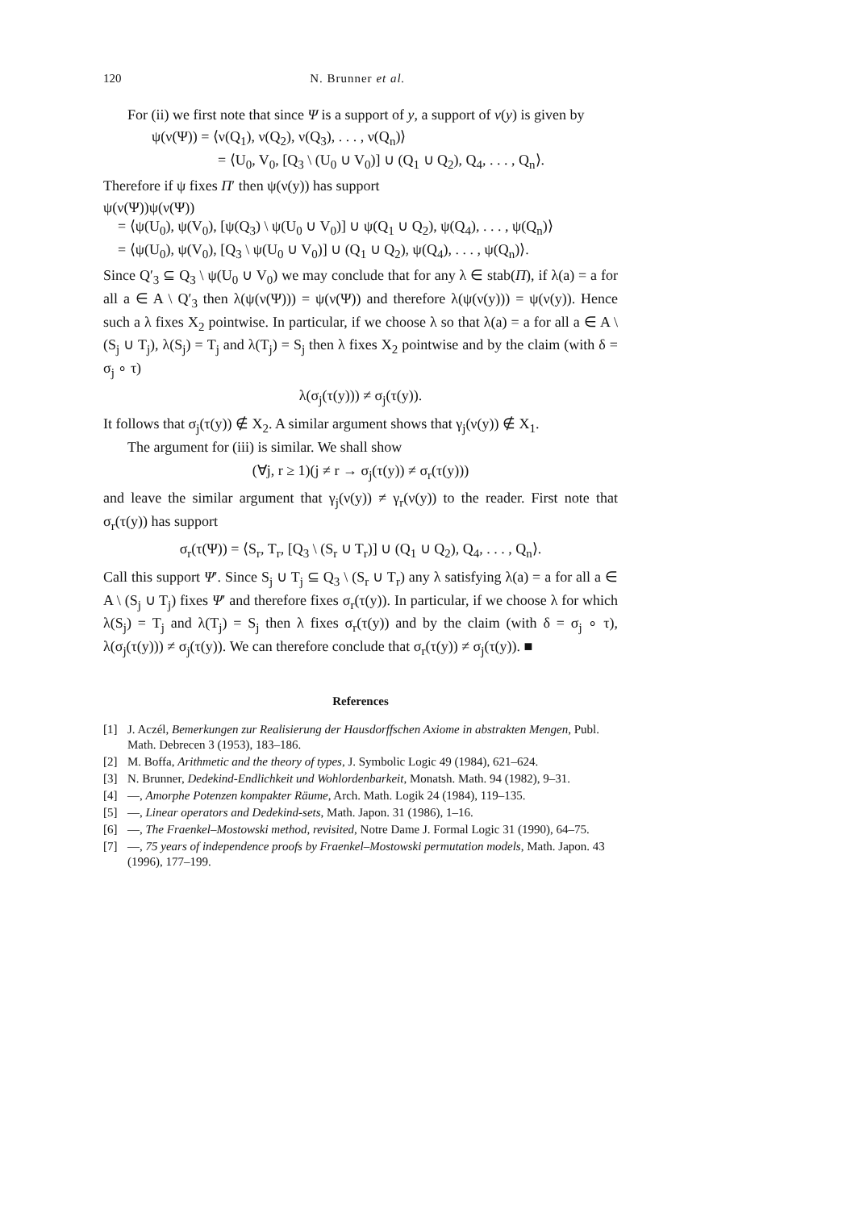120 N. Brunner et al.
For (ii) we first note that since Ψ is a support of y, a support of ν(y) is given by
ψ(ν(Ψ)) = ⟨ν(Q<sub>1</sub>), ν(Q<sub>2</sub>), ν(Q<sub>3</sub>), . . . , ν(Q<sub>n</sub>)⟩
= ⟨U<sub>0</sub>, V<sub>0</sub>, [Q<sub>3</sub> \ (U<sub>0</sub> ∪ V<sub>0</sub>)] ∪ (Q<sub>1</sub> ∪ Q<sub>2</sub>), Q<sub>4</sub>, . . . , Q<sub>n</sub>⟩.
Therefore if ψ fixes Π′ then ψ(ν(y)) has support
ψ(ν(Ψ))ψ(ν(Ψ))
= ⟨ψ(U<sub>0</sub>), ψ(V<sub>0</sub>), [ψ(Q<sub>3</sub>) \ ψ(U<sub>0</sub> ∪ V<sub>0</sub>)] ∪ ψ(Q<sub>1</sub> ∪ Q<sub>2</sub>), ψ(Q<sub>4</sub>), . . . , ψ(Q<sub>n</sub>)⟩
= ⟨ψ(U<sub>0</sub>), ψ(V<sub>0</sub>), [Q<sub>3</sub> \ ψ(U<sub>0</sub> ∪ V<sub>0</sub>)] ∪ (Q<sub>1</sub> ∪ Q<sub>2</sub>), ψ(Q<sub>4</sub>), . . . , ψ(Q<sub>n</sub>)⟩.
Since Q′<sub>3</sub> ⊆ Q<sub>3</sub> \ ψ(U<sub>0</sub> ∪ V<sub>0</sub>) we may conclude that for any λ ∈ stab(Π), if λ(a) = a for all a ∈ A \ Q′<sub>3</sub> then λ(ψ(ν(Ψ))) = ψ(ν(Ψ)) and therefore λ(ψ(ν(y))) = ψ(ν(y)). Hence such a λ fixes X<sub>2</sub> pointwise. In particular, if we choose λ so that λ(a) = a for all a ∈ A \ (S<sub>j</sub> ∪ T<sub>j</sub>), λ(S<sub>j</sub>) = T<sub>j</sub> and λ(T<sub>j</sub>) = S<sub>j</sub> then λ fixes X<sub>2</sub> pointwise and by the claim (with δ = σ<sub>j</sub> ∘ τ)
λ(σ<sub>j</sub>(τ(y))) ≠ σ<sub>j</sub>(τ(y)).
It follows that σ<sub>j</sub>(τ(y)) ∉ X<sub>2</sub>. A similar argument shows that γ<sub>j</sub>(ν(y)) ∉ X<sub>1</sub>.
The argument for (iii) is similar. We shall show
(∀j, r ≥ 1)(j ≠ r → σ<sub>j</sub>(τ(y)) ≠ σ<sub>r</sub>(τ(y)))
and leave the similar argument that γ<sub>j</sub>(ν(y)) ≠ γ<sub>r</sub>(ν(y)) to the reader. First note that σ<sub>r</sub>(τ(y)) has support
σ<sub>r</sub>(τ(Ψ)) = ⟨S<sub>r</sub>, T<sub>r</sub>, [Q<sub>3</sub> \ (S<sub>r</sub> ∪ T<sub>r</sub>)] ∪ (Q<sub>1</sub> ∪ Q<sub>2</sub>), Q<sub>4</sub>, . . . , Q<sub>n</sub>⟩.
Call this support Ψ′. Since S<sub>j</sub> ∪ T<sub>j</sub> ⊆ Q<sub>3</sub> \ (S<sub>r</sub> ∪ T<sub>r</sub>) any λ satisfying λ(a) = a for all a ∈ A \ (S<sub>j</sub> ∪ T<sub>j</sub>) fixes Ψ′ and therefore fixes σ<sub>r</sub>(τ(y)). In particular, if we choose λ for which λ(S<sub>j</sub>) = T<sub>j</sub> and λ(T<sub>j</sub>) = S<sub>j</sub> then λ fixes σ<sub>r</sub>(τ(y)) and by the claim (with δ = σ<sub>j</sub> ∘ τ), λ(σ<sub>j</sub>(τ(y))) ≠ σ<sub>j</sub>(τ(y)). We can therefore conclude that σ<sub>r</sub>(τ(y)) ≠ σ<sub>j</sub>(τ(y)). ■
References
[1] J. Aczél, Bemerkungen zur Realisierung der Hausdorffschen Axiome in abstrakten Mengen, Publ. Math. Debrecen 3 (1953), 183–186.
[2] M. Boffa, Arithmetic and the theory of types, J. Symbolic Logic 49 (1984), 621–624.
[3] N. Brunner, Dedekind-Endlichkeit und Wohlordenbarkeit, Monatsh. Math. 94 (1982), 9–31.
[4] —, Amorphe Potenzen kompakter Räume, Arch. Math. Logik 24 (1984), 119–135.
[5] —, Linear operators and Dedekind-sets, Math. Japon. 31 (1986), 1–16.
[6] —, The Fraenkel–Mostowski method, revisited, Notre Dame J. Formal Logic 31 (1990), 64–75.
[7] —, 75 years of independence proofs by Fraenkel–Mostowski permutation models, Math. Japon. 43 (1996), 177–199.